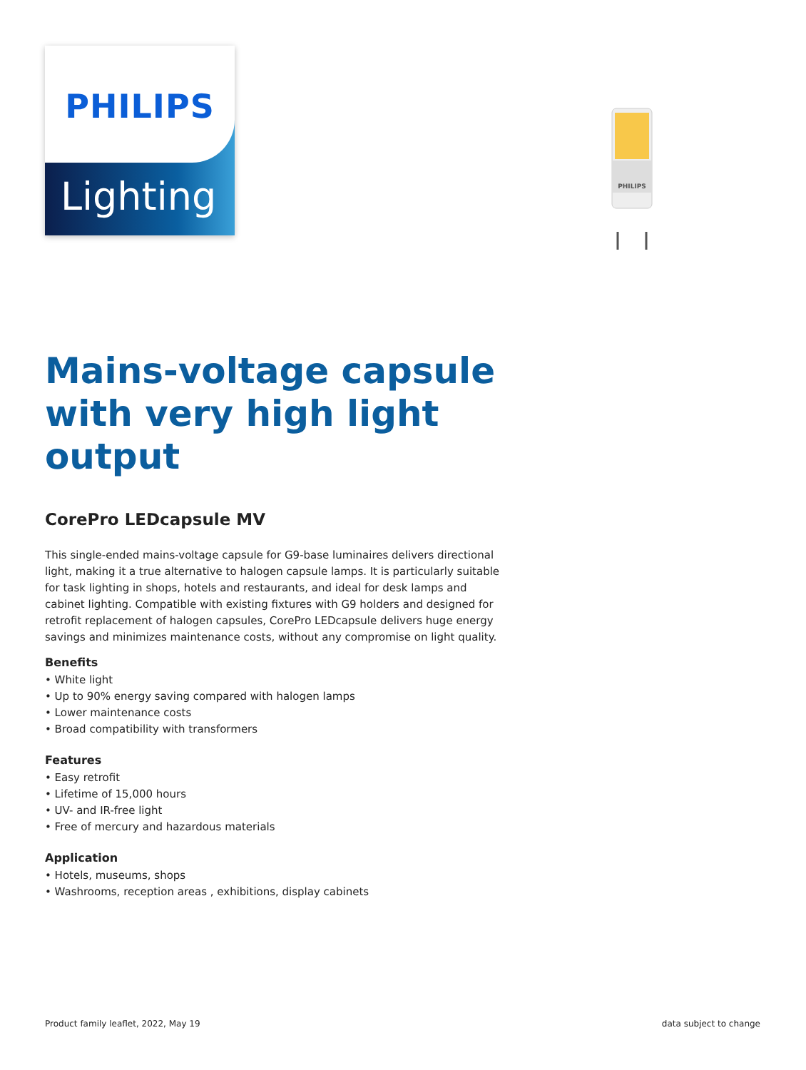PHILIPS
Lighting
PHILIPS
Mains-voltage capsule with very high light output
CorePro LEDcapsule MV
This single-ended mains-voltage capsule for G9-base luminaires delivers directional light, making it a true alternative to halogen capsule lamps. It is particularly suitable for task lighting in shops, hotels and restaurants, and ideal for desk lamps and cabinet lighting. Compatible with existing fixtures with G9 holders and designed for retrofit replacement of halogen capsules, CorePro LEDcapsule delivers huge energy savings and minimizes maintenance costs, without any compromise on light quality.
Benefits
• White light
• Up to 90% energy saving compared with halogen lamps
• Lower maintenance costs
• Broad compatibility with transformers
Features
• Easy retrofit
• Lifetime of 15,000 hours
• UV- and IR-free light
• Free of mercury and hazardous materials
Application
• Hotels, museums, shops
• Washrooms, reception areas , exhibitions, display cabinets
Product family leaflet, 2022, May 19
data subject to change